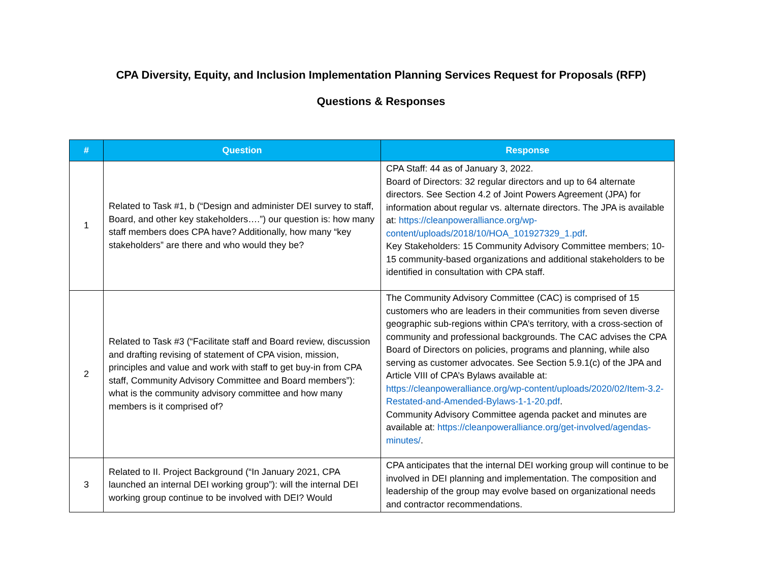CPA Diversity, Equity, and Inclusion Implementation Planning Services Request for Proposals (RFP)
Questions & Responses
| # | Question | Response |
| --- | --- | --- |
| 1 | Related to Task #1, b (“Design and administer DEI survey to staff, Board, and other key stakeholders….”) our question is: how many staff members does CPA have? Additionally, how many “key stakeholders” are there and who would they be? | CPA Staff: 44 as of January 3, 2022. Board of Directors: 32 regular directors and up to 64 alternate directors. See Section 4.2 of Joint Powers Agreement (JPA) for information about regular vs. alternate directors. The JPA is available at: https://cleanpoweralliance.org/wp-content/uploads/2018/10/HOA_101927329_1.pdf . Key Stakeholders: 15 Community Advisory Committee members; 10-15 community-based organizations and additional stakeholders to be identified in consultation with CPA staff. |
| 2 | Related to Task #3 (“Facilitate staff and Board review, discussion and drafting revising of statement of CPA vision, mission, principles and value and work with staff to get buy-in from CPA staff, Community Advisory Committee and Board members”): what is the community advisory committee and how many members is it comprised of? | The Community Advisory Committee (CAC) is comprised of 15 customers who are leaders in their communities from seven diverse geographic sub-regions within CPA’s territory, with a cross-section of community and professional backgrounds. The CAC advises the CPA Board of Directors on policies, programs and planning, while also serving as customer advocates. See Section 5.9.1(c) of the JPA and Article VIII of CPA’s Bylaws available at: https://cleanpoweralliance.org/wp-content/uploads/2020/02/Item-3.2-Restated-and-Amended-Bylaws-1-1-20.pdf . Community Advisory Committee agenda packet and minutes are available at: https://cleanpoweralliance.org/get-involved/agendas-minutes/ . |
| 3 | Related to II. Project Background (“In January 2021, CPA launched an internal DEI working group”): will the internal DEI working group continue to be involved with DEI? Would | CPA anticipates that the internal DEI working group will continue to be involved in DEI planning and implementation. The composition and leadership of the group may evolve based on organizational needs and contractor recommendations. |